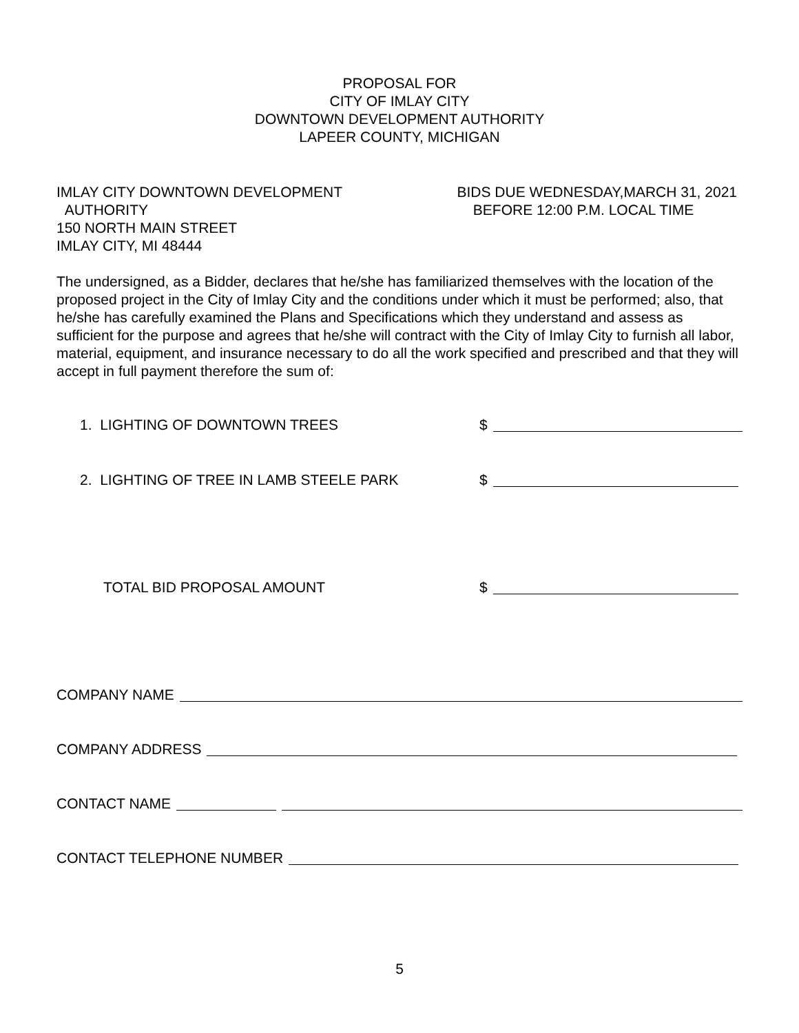PROPOSAL FOR
CITY OF IMLAY CITY
DOWNTOWN DEVELOPMENT AUTHORITY
LAPEER COUNTY, MICHIGAN
IMLAY CITY DOWNTOWN DEVELOPMENT
AUTHORITY
150 NORTH MAIN STREET
IMLAY CITY, MI 48444
BIDS DUE WEDNESDAY,MARCH 31, 2021
BEFORE 12:00 P.M. LOCAL TIME
The undersigned, as a Bidder, declares that he/she has familiarized themselves with the location of the proposed project in the City of Imlay City and the conditions under which it must be performed; also, that he/she has carefully examined the Plans and Specifications which they understand and assess as sufficient for the purpose and agrees that he/she will contract with the City of Imlay City to furnish all labor, material, equipment, and insurance necessary to do all the work specified and prescribed and that they will accept in full payment therefore the sum of:
1. LIGHTING OF DOWNTOWN TREES $
2. LIGHTING OF TREE IN LAMB STEELE PARK $
TOTAL BID PROPOSAL AMOUNT $
COMPANY NAME
COMPANY ADDRESS
CONTACT NAME
CONTACT TELEPHONE NUMBER
5